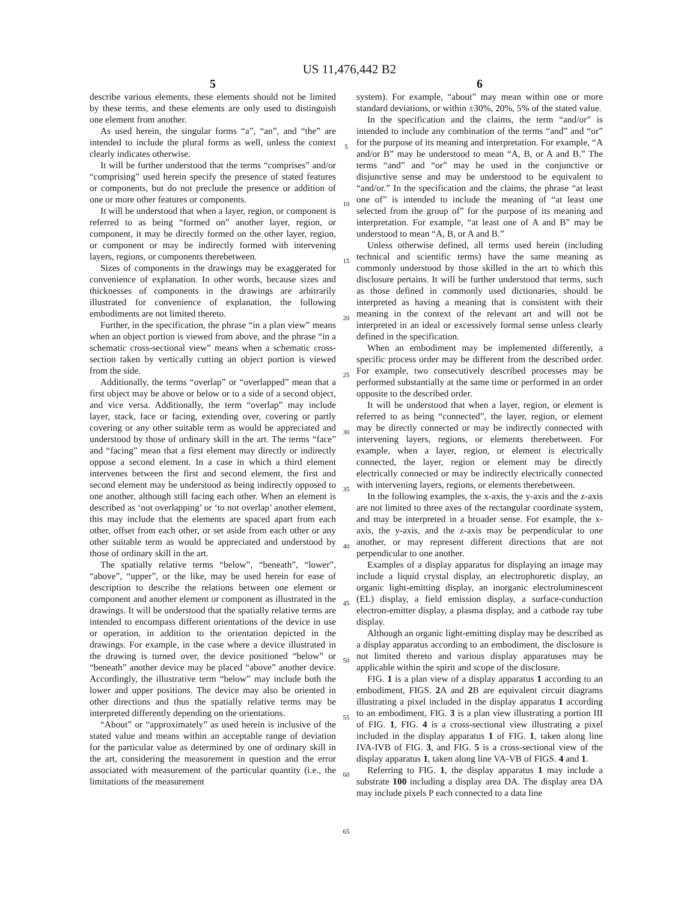US 11,476,442 B2
5
describe various elements, these elements should not be limited by these terms, and these elements are only used to distinguish one element from another.
As used herein, the singular forms “a”, “an”, and “the” are intended to include the plural forms as well, unless the context clearly indicates otherwise.
It will be further understood that the terms “comprises” and/or “comprising” used herein specify the presence of stated features or components, but do not preclude the presence or addition of one or more other features or components.
It will be understood that when a layer, region, or component is referred to as being “formed on” another layer, region, or component, it may be directly formed on the other layer, region, or component or may be indirectly formed with intervening layers, regions, or components therebetween.
Sizes of components in the drawings may be exaggerated for convenience of explanation. In other words, because sizes and thicknesses of components in the drawings are arbitrarily illustrated for convenience of explanation, the following embodiments are not limited thereto.
Further, in the specification, the phrase “in a plan view” means when an object portion is viewed from above, and the phrase “in a schematic cross-sectional view” means when a schematic cross-section taken by vertically cutting an object portion is viewed from the side.
Additionally, the terms “overlap” or “overlapped” mean that a first object may be above or below or to a side of a second object, and vice versa. Additionally, the term “overlap” may include layer, stack, face or facing, extending over, covering or partly covering or any other suitable term as would be appreciated and understood by those of ordinary skill in the art. The terms “face” and “facing” mean that a first element may directly or indirectly oppose a second element. In a case in which a third element intervenes between the first and second element, the first and second element may be understood as being indirectly opposed to one another, although still facing each other. When an element is described as ‘not overlapping’ or ‘to not overlap’ another element, this may include that the elements are spaced apart from each other, offset from each other, or set aside from each other or any other suitable term as would be appreciated and understood by those of ordinary skill in the art.
The spatially relative terms “below”, “beneath”, “lower”, “above”, “upper”, or the like, may be used herein for ease of description to describe the relations between one element or component and another element or component as illustrated in the drawings. It will be understood that the spatially relative terms are intended to encompass different orientations of the device in use or operation, in addition to the orientation depicted in the drawings. For example, in the case where a device illustrated in the drawing is turned over, the device positioned “below” or “beneath” another device may be placed “above” another device. Accordingly, the illustrative term “below” may include both the lower and upper positions. The device may also be oriented in other directions and thus the spatially relative terms may be interpreted differently depending on the orientations.
“About” or “approximately” as used herein is inclusive of the stated value and means within an acceptable range of deviation for the particular value as determined by one of ordinary skill in the art, considering the measurement in question and the error associated with measurement of the particular quantity (i.e., the limitations of the measurement
5
10
15
20
25
30
35
40
45
50
55
60
65
6
system). For example, “about” may mean within one or more standard deviations, or within ±30%, 20%, 5% of the stated value.
In the specification and the claims, the term “and/or” is intended to include any combination of the terms “and” and “or” for the purpose of its meaning and interpretation. For example, “A and/or B” may be understood to mean “A, B, or A and B.” The terms “and” and “or” may be used in the conjunctive or disjunctive sense and may be understood to be equivalent to “and/or.” In the specification and the claims, the phrase “at least one of” is intended to include the meaning of “at least one selected from the group of” for the purpose of its meaning and interpretation. For example, “at least one of A and B” may be understood to mean “A, B, or A and B.”
Unless otherwise defined, all terms used herein (including technical and scientific terms) have the same meaning as commonly understood by those skilled in the art to which this disclosure pertains. It will be further understood that terms, such as those defined in commonly used dictionaries, should be interpreted as having a meaning that is consistent with their meaning in the context of the relevant art and will not be interpreted in an ideal or excessively formal sense unless clearly defined in the specification.
When an embodiment may be implemented differently, a specific process order may be different from the described order. For example, two consecutively described processes may be performed substantially at the same time or performed in an order opposite to the described order.
It will be understood that when a layer, region, or element is referred to as being “connected”, the layer, region, or element may be directly connected or may be indirectly connected with intervening layers, regions, or elements therebetween. For example, when a layer, region, or element is electrically connected, the layer, region or element may be directly electrically connected or may be indirectly electrically connected with intervening layers, regions, or elements therebetween.
In the following examples, the x-axis, the y-axis and the z-axis are not limited to three axes of the rectangular coordinate system, and may be interpreted in a broader sense. For example, the x-axis, the y-axis, and the z-axis may be perpendicular to one another, or may represent different directions that are not perpendicular to one another.
Examples of a display apparatus for displaying an image may include a liquid crystal display, an electrophoretic display, an organic light-emitting display, an inorganic electroluminescent (EL) display, a field emission display, a surface-conduction electron-emitter display, a plasma display, and a cathode ray tube display.
Although an organic light-emitting display may be described as a display apparatus according to an embodiment, the disclosure is not limited thereto and various display apparatuses may be applicable within the spirit and scope of the disclosure.
FIG. 1 is a plan view of a display apparatus 1 according to an embodiment, FIGS. 2 A and 2 B are equivalent circuit diagrams illustrating a pixel included in the display apparatus 1 according to an embodiment, FIG. 3 is a plan view illustrating a portion III of FIG. 1, FIG. 4 is a cross-sectional view illustrating a pixel included in the display apparatus 1 of FIG. 1, taken along line IVA-IVB of FIG. 3, and FIG. 5 is a cross-sectional view of the display apparatus 1, taken along line VA-VB of FIGS. 4 and 1.
Referring to FIG. 1, the display apparatus 1 may include a substrate 100 including a display area DA. The display area DA may include pixels P each connected to a data line